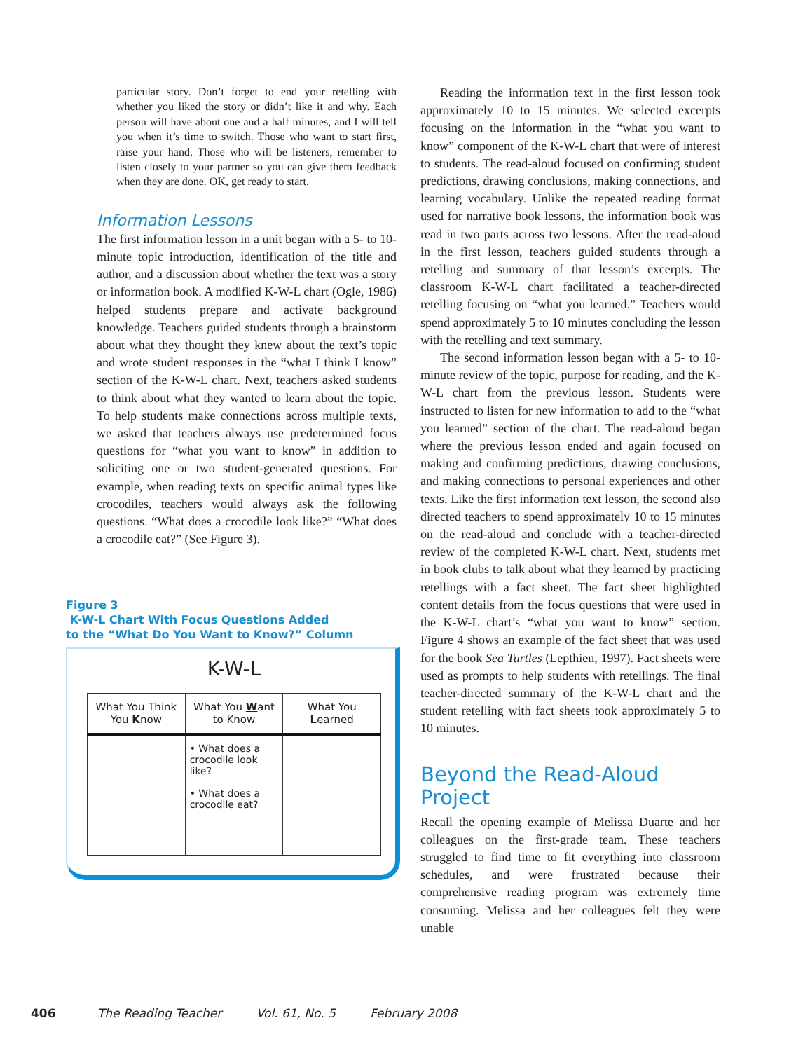particular story. Don’t forget to end your retelling with whether you liked the story or didn’t like it and why. Each person will have about one and a half minutes, and I will tell you when it’s time to switch. Those who want to start first, raise your hand. Those who will be listeners, remember to listen closely to your partner so you can give them feedback when they are done. OK, get ready to start.
Information Lessons
The first information lesson in a unit began with a 5- to 10-minute topic introduction, identification of the title and author, and a discussion about whether the text was a story or information book. A modified K-W-L chart (Ogle, 1986) helped students prepare and activate background knowledge. Teachers guided students through a brainstorm about what they thought they knew about the text’s topic and wrote student responses in the “what I think I know” section of the K-W-L chart. Next, teachers asked students to think about what they wanted to learn about the topic. To help students make connections across multiple texts, we asked that teachers always use predetermined focus questions for “what you want to know” in addition to soliciting one or two student-generated questions. For example, when reading texts on specific animal types like crocodiles, teachers would always ask the following questions. “What does a crocodile look like?” “What does a crocodile eat?” (See Figure 3).
Figure 3
K-W-L Chart With Focus Questions Added
to the “What Do You Want to Know?” Column
K-W-L
| What You Think You K now | What You W ant to Know | What You L earned |
| --- | --- | --- |
| | • What does a crocodile look like? • What does a crocodile eat? | |
Reading the information text in the first lesson took approximately 10 to 15 minutes. We selected excerpts focusing on the information in the “what you want to know” component of the K-W-L chart that were of interest to students. The read-aloud focused on confirming student predictions, drawing conclusions, making connections, and learning vocabulary. Unlike the repeated reading format used for narrative book lessons, the information book was read in two parts across two lessons. After the read-aloud in the first lesson, teachers guided students through a retelling and summary of that lesson’s excerpts. The classroom K-W-L chart facilitated a teacher-directed retelling focusing on “what you learned.” Teachers would spend approximately 5 to 10 minutes concluding the lesson with the retelling and text summary.
The second information lesson began with a 5- to 10-minute review of the topic, purpose for reading, and the K-W-L chart from the previous lesson. Students were instructed to listen for new information to add to the “what you learned” section of the chart. The read-aloud began where the previous lesson ended and again focused on making and confirming predictions, drawing conclusions, and making connections to personal experiences and other texts. Like the first information text lesson, the second also directed teachers to spend approximately 10 to 15 minutes on the read-aloud and conclude with a teacher-directed review of the completed K-W-L chart. Next, students met in book clubs to talk about what they learned by practicing retellings with a fact sheet. The fact sheet highlighted content details from the focus questions that were used in the K-W-L chart’s “what you want to know” section. Figure 4 shows an example of the fact sheet that was used for the book Sea Turtles (Lepthien, 1997). Fact sheets were used as prompts to help students with retellings. The final teacher-directed summary of the K-W-L chart and the student retelling with fact sheets took approximately 5 to 10 minutes.
Beyond the Read-Aloud Project
Recall the opening example of Melissa Duarte and her colleagues on the first-grade team. These teachers struggled to find time to fit everything into classroom schedules, and were frustrated because their comprehensive reading program was extremely time consuming. Melissa and her colleagues felt they were unable
406 The Reading Teacher Vol. 61, No. 5 February 2008